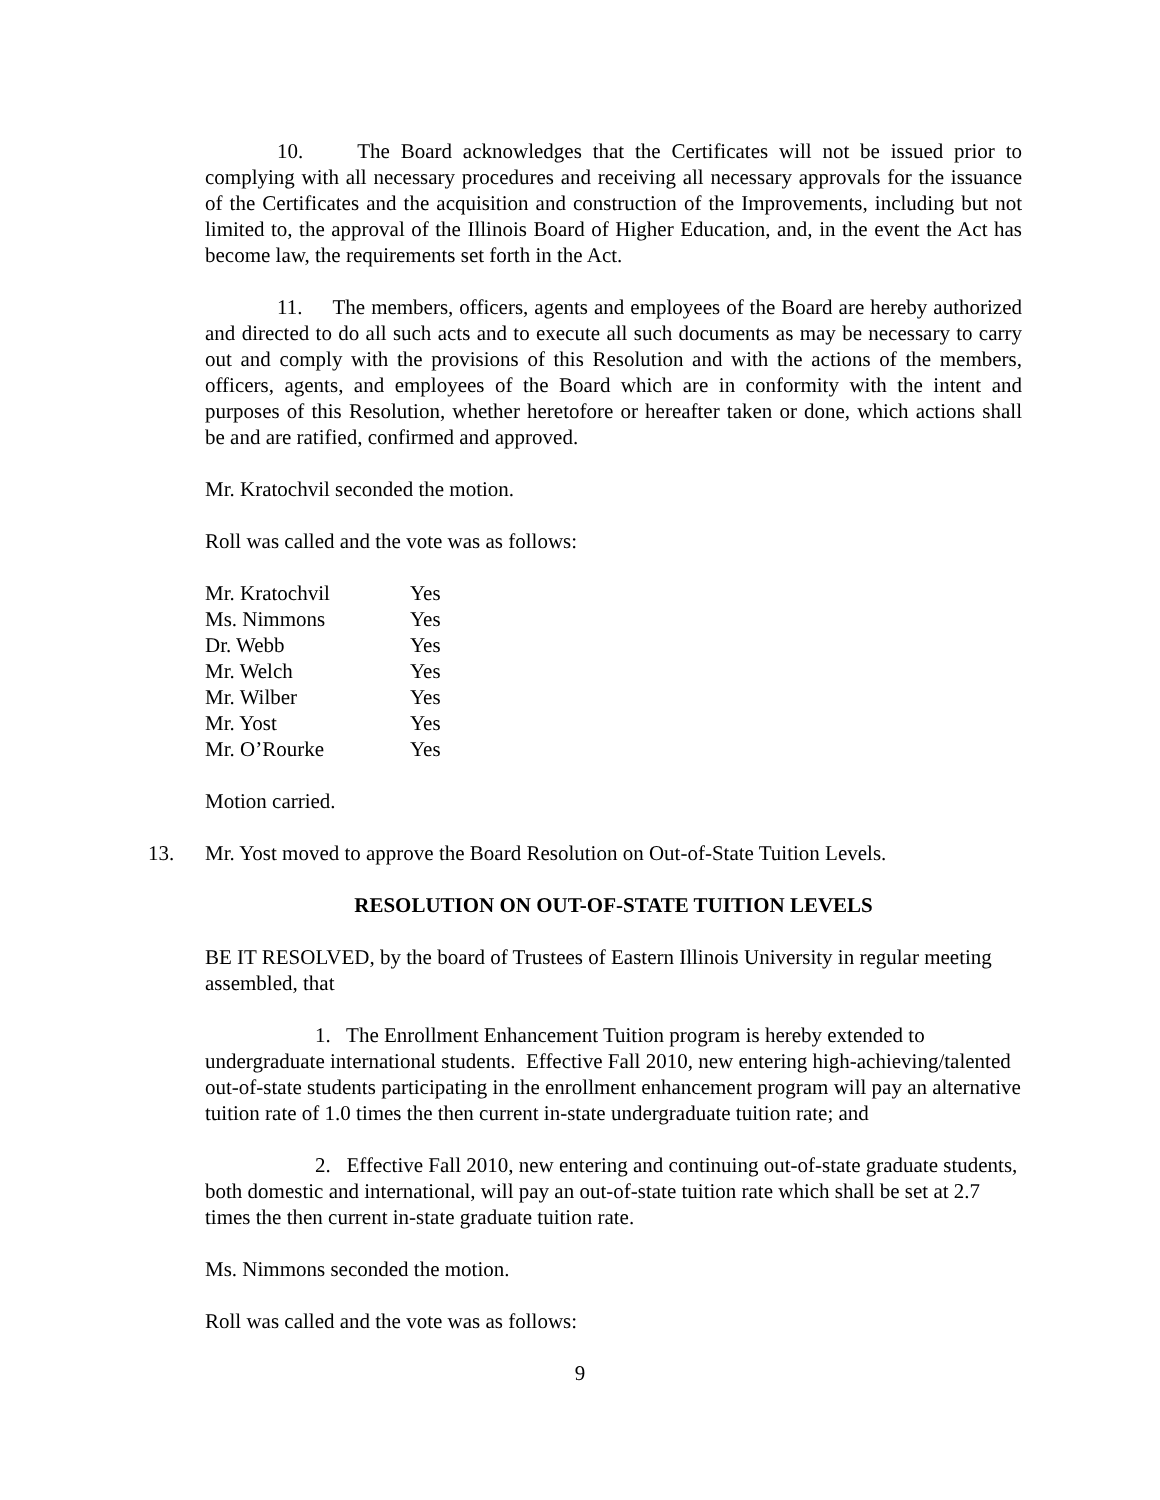10. The Board acknowledges that the Certificates will not be issued prior to complying with all necessary procedures and receiving all necessary approvals for the issuance of the Certificates and the acquisition and construction of the Improvements, including but not limited to, the approval of the Illinois Board of Higher Education, and, in the event the Act has become law, the requirements set forth in the Act.
11. The members, officers, agents and employees of the Board are hereby authorized and directed to do all such acts and to execute all such documents as may be necessary to carry out and comply with the provisions of this Resolution and with the actions of the members, officers, agents, and employees of the Board which are in conformity with the intent and purposes of this Resolution, whether heretofore or hereafter taken or done, which actions shall be and are ratified, confirmed and approved.
Mr. Kratochvil seconded the motion.
Roll was called and the vote was as follows:
| Mr. Kratochvil | Yes |
| Ms. Nimmons | Yes |
| Dr. Webb | Yes |
| Mr. Welch | Yes |
| Mr. Wilber | Yes |
| Mr. Yost | Yes |
| Mr. O’Rourke | Yes |
Motion carried.
13. Mr. Yost moved to approve the Board Resolution on Out-of-State Tuition Levels.
RESOLUTION ON OUT-OF-STATE TUITION LEVELS
BE IT RESOLVED, by the board of Trustees of Eastern Illinois University in regular meeting assembled, that
1. The Enrollment Enhancement Tuition program is hereby extended to undergraduate international students. Effective Fall 2010, new entering high-achieving/talented out-of-state students participating in the enrollment enhancement program will pay an alternative tuition rate of 1.0 times the then current in-state undergraduate tuition rate; and
2. Effective Fall 2010, new entering and continuing out-of-state graduate students, both domestic and international, will pay an out-of-state tuition rate which shall be set at 2.7 times the then current in-state graduate tuition rate.
Ms. Nimmons seconded the motion.
Roll was called and the vote was as follows:
9